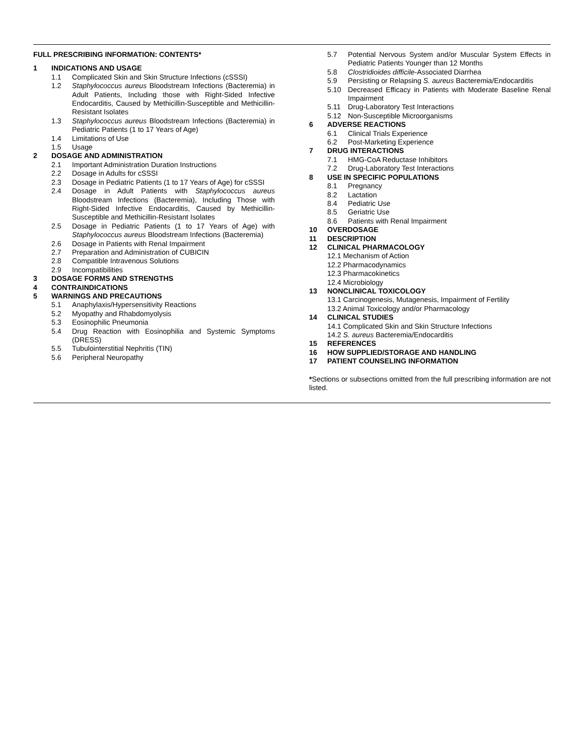FULL PRESCRIBING INFORMATION: CONTENTS*
1 INDICATIONS AND USAGE
1.1 Complicated Skin and Skin Structure Infections (cSSSI)
1.2 Staphylococcus aureus Bloodstream Infections (Bacteremia) in Adult Patients, Including those with Right-Sided Infective Endocarditis, Caused by Methicillin-Susceptible and Methicillin-Resistant Isolates
1.3 Staphylococcus aureus Bloodstream Infections (Bacteremia) in Pediatric Patients (1 to 17 Years of Age)
1.4 Limitations of Use
1.5 Usage
2 DOSAGE AND ADMINISTRATION
2.1 Important Administration Duration Instructions
2.2 Dosage in Adults for cSSSI
2.3 Dosage in Pediatric Patients (1 to 17 Years of Age) for cSSSI
2.4 Dosage in Adult Patients with Staphylococcus aureus Bloodstream Infections (Bacteremia), Including Those with Right-Sided Infective Endocarditis, Caused by Methicillin-Susceptible and Methicillin-Resistant Isolates
2.5 Dosage in Pediatric Patients (1 to 17 Years of Age) with Staphylococcus aureus Bloodstream Infections (Bacteremia)
2.6 Dosage in Patients with Renal Impairment
2.7 Preparation and Administration of CUBICIN
2.8 Compatible Intravenous Solutions
2.9 Incompatibilities
3 DOSAGE FORMS AND STRENGTHS
4 CONTRAINDICATIONS
5 WARNINGS AND PRECAUTIONS
5.1 Anaphylaxis/Hypersensitivity Reactions
5.2 Myopathy and Rhabdomyolysis
5.3 Eosinophilic Pneumonia
5.4 Drug Reaction with Eosinophilia and Systemic Symptoms (DRESS)
5.5 Tubulointerstitial Nephritis (TIN)
5.6 Peripheral Neuropathy
5.7 Potential Nervous System and/or Muscular System Effects in Pediatric Patients Younger than 12 Months
5.8 Clostridioides difficile-Associated Diarrhea
5.9 Persisting or Relapsing S. aureus Bacteremia/Endocarditis
5.10 Decreased Efficacy in Patients with Moderate Baseline Renal Impairment
5.11 Drug-Laboratory Test Interactions
5.12 Non-Susceptible Microorganisms
6 ADVERSE REACTIONS
6.1 Clinical Trials Experience
6.2 Post-Marketing Experience
7 DRUG INTERACTIONS
7.1 HMG-CoA Reductase Inhibitors
7.2 Drug-Laboratory Test Interactions
8 USE IN SPECIFIC POPULATIONS
8.1 Pregnancy
8.2 Lactation
8.4 Pediatric Use
8.5 Geriatric Use
8.6 Patients with Renal Impairment
10 OVERDOSAGE
11 DESCRIPTION
12 CLINICAL PHARMACOLOGY
12.1 Mechanism of Action
12.2 Pharmacodynamics
12.3 Pharmacokinetics
12.4 Microbiology
13 NONCLINICAL TOXICOLOGY
13.1 Carcinogenesis, Mutagenesis, Impairment of Fertility
13.2 Animal Toxicology and/or Pharmacology
14 CLINICAL STUDIES
14.1 Complicated Skin and Skin Structure Infections
14.2 S. aureus Bacteremia/Endocarditis
15 REFERENCES
16 HOW SUPPLIED/STORAGE AND HANDLING
17 PATIENT COUNSELING INFORMATION
*Sections or subsections omitted from the full prescribing information are not listed.